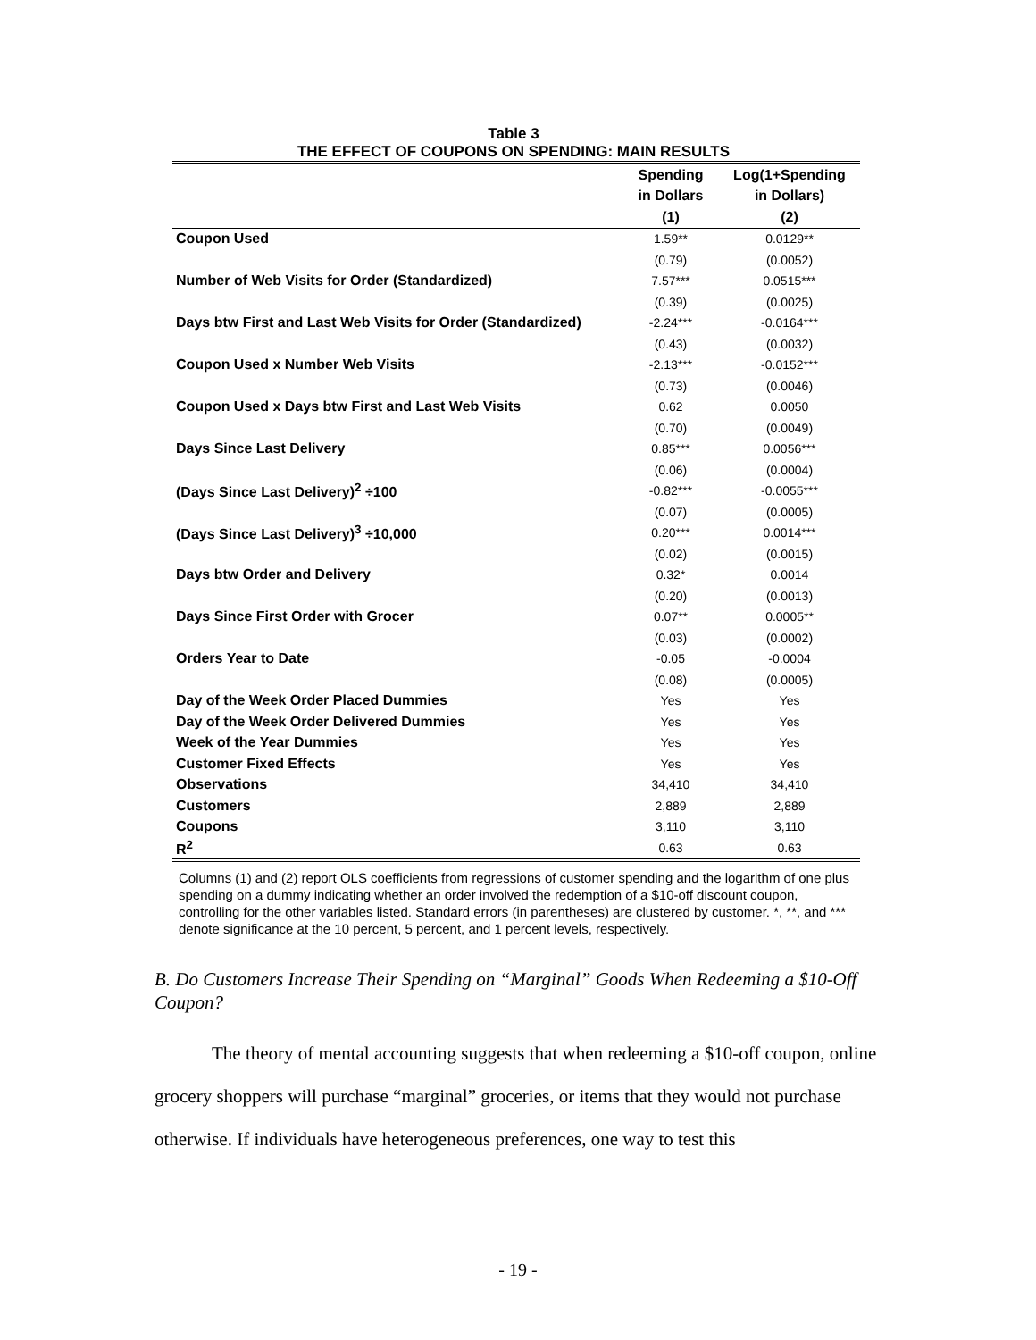Table 3
THE EFFECT OF COUPONS ON SPENDING: MAIN RESULTS
| | Spending | Log(1+Spending |
| --- | --- | --- |
| | in Dollars | in Dollars) |
| | (1) | (2) |
| Coupon Used | 1.59** | 0.0129** |
| | (0.79) | (0.0052) |
| Number of Web Visits for Order (Standardized) | 7.57*** | 0.0515*** |
| | (0.39) | (0.0025) |
| Days btw First and Last Web Visits for Order (Standardized) | -2.24*** | -0.0164*** |
| | (0.43) | (0.0032) |
| Coupon Used x Number Web Visits | -2.13*** | -0.0152*** |
| | (0.73) | (0.0046) |
| Coupon Used x Days btw First and Last Web Visits | 0.62 | 0.0050 |
| | (0.70) | (0.0049) |
| Days Since Last Delivery | 0.85*** | 0.0056*** |
| | (0.06) | (0.0004) |
| (Days Since Last Delivery)<sup>2</sup> ÷100 | -0.82*** | -0.0055*** |
| | (0.07) | (0.0005) |
| (Days Since Last Delivery)<sup>3</sup> ÷10,000 | 0.20*** | 0.0014*** |
| | (0.02) | (0.0015) |
| Days btw Order and Delivery | 0.32* | 0.0014 |
| | (0.20) | (0.0013) |
| Days Since First Order with Grocer | 0.07** | 0.0005** |
| | (0.03) | (0.0002) |
| Orders Year to Date | -0.05 | -0.0004 |
| | (0.08) | (0.0005) |
| Day of the Week Order Placed Dummies | Yes | Yes |
| Day of the Week Order Delivered Dummies | Yes | Yes |
| Week of the Year Dummies | Yes | Yes |
| Customer Fixed Effects | Yes | Yes |
| Observations | 34,410 | 34,410 |
| Customers | 2,889 | 2,889 |
| Coupons | 3,110 | 3,110 |
| R<sup>2</sup> | 0.63 | 0.63 |
Columns (1) and (2) report OLS coefficients from regressions of customer spending and the logarithm of one plus spending on a dummy indicating whether an order involved the redemption of a $10-off discount coupon, controlling for the other variables listed. Standard errors (in parentheses) are clustered by customer. *, **, and *** denote significance at the 10 percent, 5 percent, and 1 percent levels, respectively.
B. Do Customers Increase Their Spending on “Marginal” Goods When Redeeming a $10-Off Coupon?
The theory of mental accounting suggests that when redeeming a $10-off coupon, online grocery shoppers will purchase “marginal” groceries, or items that they would not purchase otherwise. If individuals have heterogeneous preferences, one way to test this
- 19 -